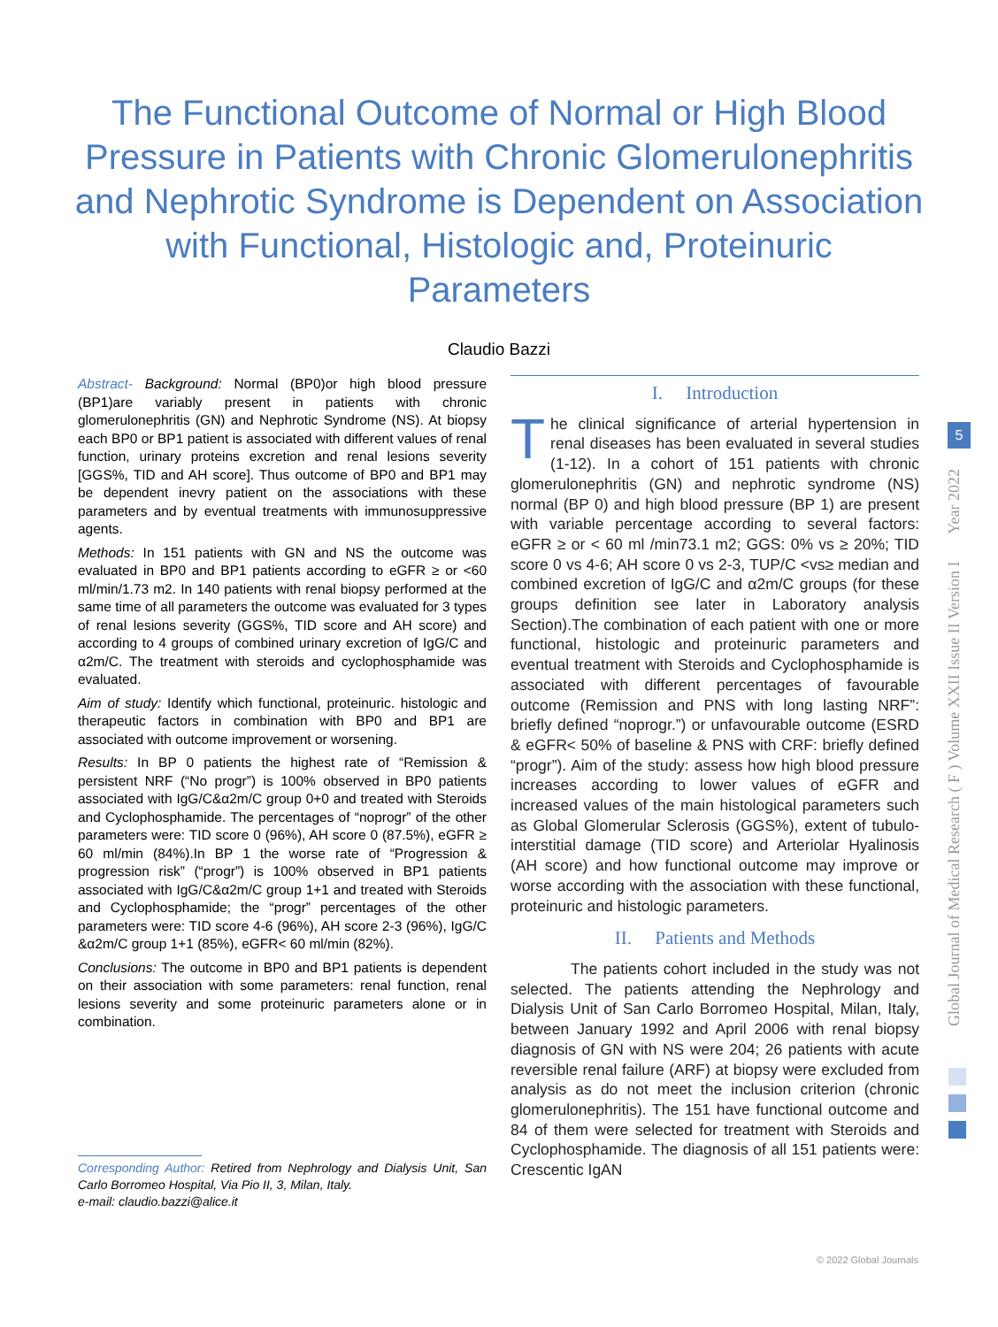The Functional Outcome of Normal or High Blood Pressure in Patients with Chronic Glomerulonephritis and Nephrotic Syndrome is Dependent on Association with Functional, Histologic and, Proteinuric Parameters
Claudio Bazzi
Abstract- Background: Normal (BP0)or high blood pressure (BP1)are variably present in patients with chronic glomerulonephritis (GN) and Nephrotic Syndrome (NS). At biopsy each BP0 or BP1 patient is associated with different values of renal function, urinary proteins excretion and renal lesions severity [GGS%, TID and AH score]. Thus outcome of BP0 and BP1 may be dependent inevry patient on the associations with these parameters and by eventual treatments with immunosuppressive agents.
Methods: In 151 patients with GN and NS the outcome was evaluated in BP0 and BP1 patients according to eGFR ≥ or <60 ml/min/1.73 m2. In 140 patients with renal biopsy performed at the same time of all parameters the outcome was evaluated for 3 types of renal lesions severity (GGS%, TID score and AH score) and according to 4 groups of combined urinary excretion of IgG/C and α2m/C. The treatment with steroids and cyclophosphamide was evaluated.
Aim of study: Identify which functional, proteinuric. histologic and therapeutic factors in combination with BP0 and BP1 are associated with outcome improvement or worsening.
Results: In BP 0 patients the highest rate of “Remission & persistent NRF (“No progr”) is 100% observed in BP0 patients associated with IgG/C&α2m/C group 0+0 and treated with Steroids and Cyclophosphamide. The percentages of “noprogr” of the other parameters were: TID score 0 (96%), AH score 0 (87.5%), eGFR ≥ 60 ml/min (84%).In BP 1 the worse rate of “Progression & progression risk” (“progr”) is 100% observed in BP1 patients associated with IgG/C&α2m/C group 1+1 and treated with Steroids and Cyclophosphamide; the “progr” percentages of the other parameters were: TID score 4-6 (96%), AH score 2-3 (96%), IgG/C &α2m/C group 1+1 (85%), eGFR< 60 ml/min (82%).
Conclusions: The outcome in BP0 and BP1 patients is dependent on their association with some parameters: renal function, renal lesions severity and some proteinuric parameters alone or in combination.
Corresponding Author: Retired from Nephrology and Dialysis Unit, San Carlo Borromeo Hospital, Via Pio II, 3, Milan, Italy.
e-mail: claudio.bazzi@alice.it
I. Introduction
The clinical significance of arterial hypertension in renal diseases has been evaluated in several studies (1-12). In a cohort of 151 patients with chronic glomerulonephritis (GN) and nephrotic syndrome (NS) normal (BP 0) and high blood pressure (BP 1) are present with variable percentage according to several factors: eGFR ≥ or < 60 ml /min73.1 m2; GGS: 0% vs ≥ 20%; TID score 0 vs 4-6; AH score 0 vs 2-3, TUP/C <vs≥ median and combined excretion of IgG/C and α2m/C groups (for these groups definition see later in Laboratory analysis Section).The combination of each patient with one or more functional, histologic and proteinuric parameters and eventual treatment with Steroids and Cyclophosphamide is associated with different percentages of favourable outcome (Remission and PNS with long lasting NRF”: briefly defined “noprogr.”) or unfavourable outcome (ESRD & eGFR< 50% of baseline & PNS with CRF: briefly defined “progr”). Aim of the study: assess how high blood pressure increases according to lower values of eGFR and increased values of the main histological parameters such as Global Glomerular Sclerosis (GGS%), extent of tubulo-interstitial damage (TID score) and Arteriolar Hyalinosis (AH score) and how functional outcome may improve or worse according with the association with these functional, proteinuric and histologic parameters.
II. Patients and Methods
The patients cohort included in the study was not selected. The patients attending the Nephrology and Dialysis Unit of San Carlo Borromeo Hospital, Milan, Italy, between January 1992 and April 2006 with renal biopsy diagnosis of GN with NS were 204; 26 patients with acute reversible renal failure (ARF) at biopsy were excluded from analysis as do not meet the inclusion criterion (chronic glomerulonephritis). The 151 have functional outcome and 84 of them were selected for treatment with Steroids and Cyclophosphamide. The diagnosis of all 151 patients were: Crescentic IgAN
Global Journal of Medical Research ( F ) Volume XXII Issue II Version I Year 2022
5
© 2022 Global Journals